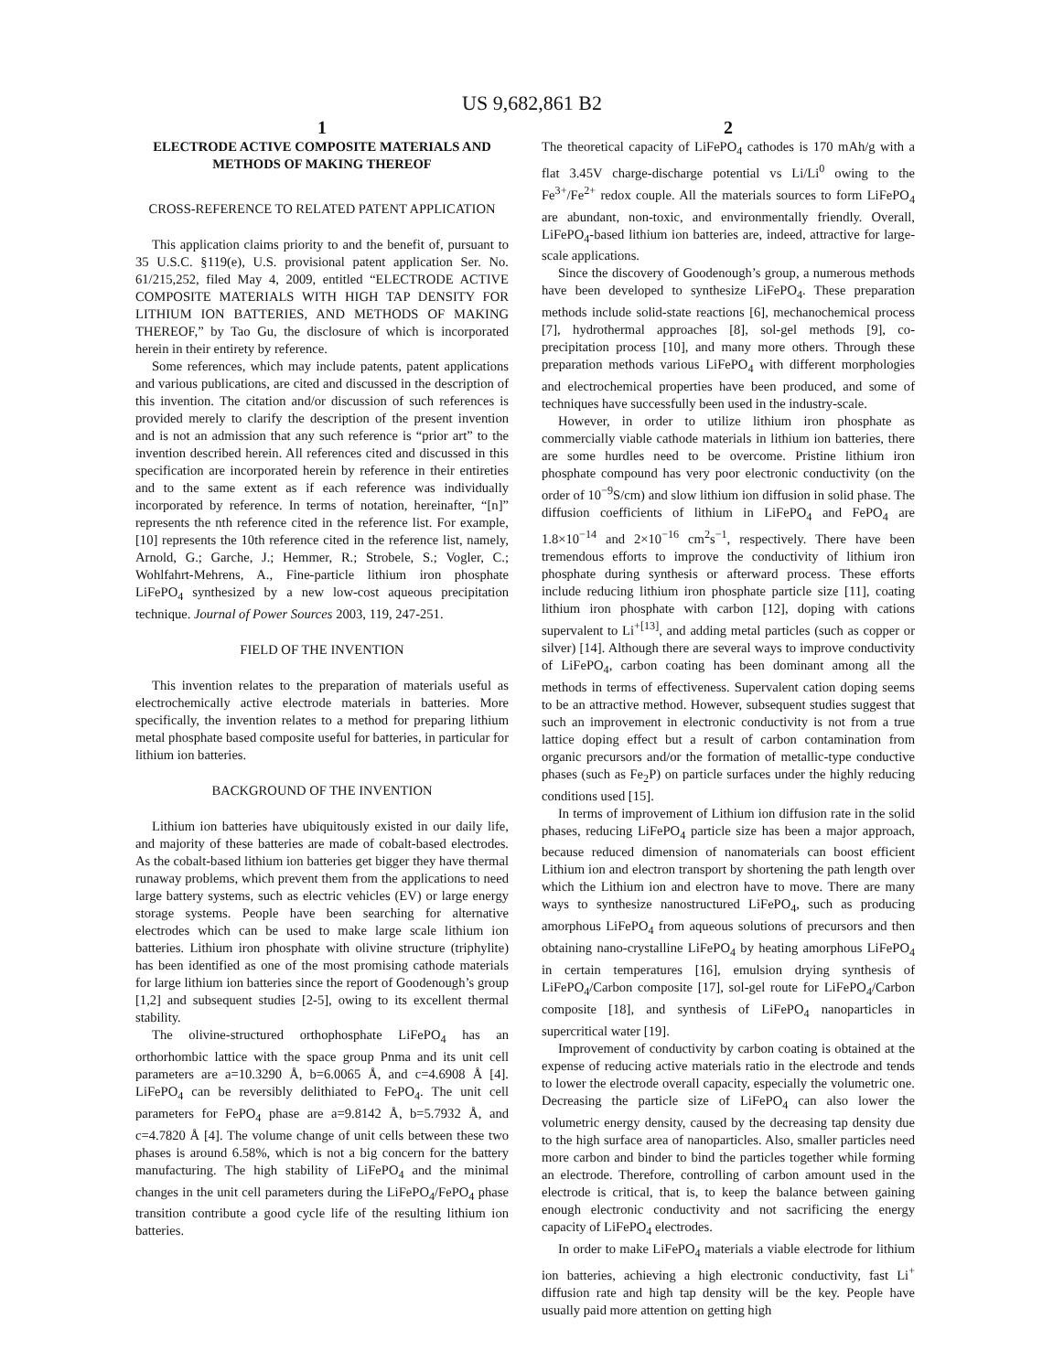US 9,682,861 B2
1
ELECTRODE ACTIVE COMPOSITE MATERIALS AND METHODS OF MAKING THEREOF
CROSS-REFERENCE TO RELATED PATENT APPLICATION
This application claims priority to and the benefit of, pursuant to 35 U.S.C. §119(e), U.S. provisional patent application Ser. No. 61/215,252, filed May 4, 2009, entitled “ELECTRODE ACTIVE COMPOSITE MATERIALS WITH HIGH TAP DENSITY FOR LITHIUM ION BATTERIES, AND METHODS OF MAKING THEREOF,” by Tao Gu, the disclosure of which is incorporated herein in their entirety by reference.
Some references, which may include patents, patent applications and various publications, are cited and discussed in the description of this invention. The citation and/or discussion of such references is provided merely to clarify the description of the present invention and is not an admission that any such reference is “prior art” to the invention described herein. All references cited and discussed in this specification are incorporated herein by reference in their entireties and to the same extent as if each reference was individually incorporated by reference. In terms of notation, hereinafter, “[n]” represents the nth reference cited in the reference list. For example, [10] represents the 10th reference cited in the reference list, namely, Arnold, G.; Garche, J.; Hemmer, R.; Strobele, S.; Vogler, C.; Wohlfahrt-Mehrens, A., Fine-particle lithium iron phosphate LiFePO<sub>4</sub> synthesized by a new low-cost aqueous precipitation technique. Journal of Power Sources 2003, 119, 247-251.
FIELD OF THE INVENTION
This invention relates to the preparation of materials useful as electrochemically active electrode materials in batteries. More specifically, the invention relates to a method for preparing lithium metal phosphate based composite useful for batteries, in particular for lithium ion batteries.
BACKGROUND OF THE INVENTION
Lithium ion batteries have ubiquitously existed in our daily life, and majority of these batteries are made of cobalt-based electrodes. As the cobalt-based lithium ion batteries get bigger they have thermal runaway problems, which prevent them from the applications to need large battery systems, such as electric vehicles (EV) or large energy storage systems. People have been searching for alternative electrodes which can be used to make large scale lithium ion batteries. Lithium iron phosphate with olivine structure (triphylite) has been identified as one of the most promising cathode materials for large lithium ion batteries since the report of Goodenough’s group [1,2] and subsequent studies [2-5], owing to its excellent thermal stability.
The olivine-structured orthophosphate LiFePO<sub>4</sub> has an orthorhombic lattice with the space group Pnma and its unit cell parameters are a=10.3290 Å, b=6.0065 Å, and c=4.6908 Å [4]. LiFePO<sub>4</sub> can be reversibly delithiated to FePO<sub>4</sub>. The unit cell parameters for FePO<sub>4</sub> phase are a=9.8142 Å, b=5.7932 Å, and c=4.7820 Å [4]. The volume change of unit cells between these two phases is around 6.58%, which is not a big concern for the battery manufacturing. The high stability of LiFePO<sub>4</sub> and the minimal changes in the unit cell parameters during the LiFePO<sub>4</sub>/FePO<sub>4</sub> phase transition contribute a good cycle life of the resulting lithium ion batteries.
2
The theoretical capacity of LiFePO<sub>4</sub> cathodes is 170 mAh/g with a flat 3.45V charge-discharge potential vs Li/Li<sup>0</sup> owing to the Fe<sup>3+</sup>/Fe<sup>2+</sup> redox couple. All the materials sources to form LiFePO<sub>4</sub> are abundant, non-toxic, and environmentally friendly. Overall, LiFePO<sub>4</sub>-based lithium ion batteries are, indeed, attractive for large-scale applications.
Since the discovery of Goodenough’s group, a numerous methods have been developed to synthesize LiFePO<sub>4</sub>. These preparation methods include solid-state reactions [6], mechanochemical process [7], hydrothermal approaches [8], sol-gel methods [9], co-precipitation process [10], and many more others. Through these preparation methods various LiFePO<sub>4</sub> with different morphologies and electrochemical properties have been produced, and some of techniques have successfully been used in the industry-scale.
However, in order to utilize lithium iron phosphate as commercially viable cathode materials in lithium ion batteries, there are some hurdles need to be overcome. Pristine lithium iron phosphate compound has very poor electronic conductivity (on the order of 10<sup>−9</sup>S/cm) and slow lithium ion diffusion in solid phase. The diffusion coefficients of lithium in LiFePO<sub>4</sub> and FePO<sub>4</sub> are 1.8×10<sup>−14</sup> and 2×10<sup>−16</sup> cm<sup>2</sup>s<sup>−1</sup>, respectively. There have been tremendous efforts to improve the conductivity of lithium iron phosphate during synthesis or afterward process. These efforts include reducing lithium iron phosphate particle size [11], coating lithium iron phosphate with carbon [12], doping with cations supervalent to Li<sup>+[13]</sup>, and adding metal particles (such as copper or silver) [14]. Although there are several ways to improve conductivity of LiFePO<sub>4</sub>, carbon coating has been dominant among all the methods in terms of effectiveness. Supervalent cation doping seems to be an attractive method. However, subsequent studies suggest that such an improvement in electronic conductivity is not from a true lattice doping effect but a result of carbon contamination from organic precursors and/or the formation of metallic-type conductive phases (such as Fe<sub>2</sub>P) on particle surfaces under the highly reducing conditions used [15].
In terms of improvement of Lithium ion diffusion rate in the solid phases, reducing LiFePO<sub>4</sub> particle size has been a major approach, because reduced dimension of nanomaterials can boost efficient Lithium ion and electron transport by shortening the path length over which the Lithium ion and electron have to move. There are many ways to synthesize nanostructured LiFePO<sub>4</sub>, such as producing amorphous LiFePO<sub>4</sub> from aqueous solutions of precursors and then obtaining nano-crystalline LiFePO<sub>4</sub> by heating amorphous LiFePO<sub>4</sub> in certain temperatures [16], emulsion drying synthesis of LiFePO<sub>4</sub>/Carbon composite [17], sol-gel route for LiFePO<sub>4</sub>/Carbon composite [18], and synthesis of LiFePO<sub>4</sub> nanoparticles in supercritical water [19].
Improvement of conductivity by carbon coating is obtained at the expense of reducing active materials ratio in the electrode and tends to lower the electrode overall capacity, especially the volumetric one. Decreasing the particle size of LiFePO<sub>4</sub> can also lower the volumetric energy density, caused by the decreasing tap density due to the high surface area of nanoparticles. Also, smaller particles need more carbon and binder to bind the particles together while forming an electrode. Therefore, controlling of carbon amount used in the electrode is critical, that is, to keep the balance between gaining enough electronic conductivity and not sacrificing the energy capacity of LiFePO<sub>4</sub> electrodes.
In order to make LiFePO<sub>4</sub> materials a viable electrode for lithium ion batteries, achieving a high electronic conductivity, fast Li<sup>+</sup> diffusion rate and high tap density will be the key. People have usually paid more attention on getting high